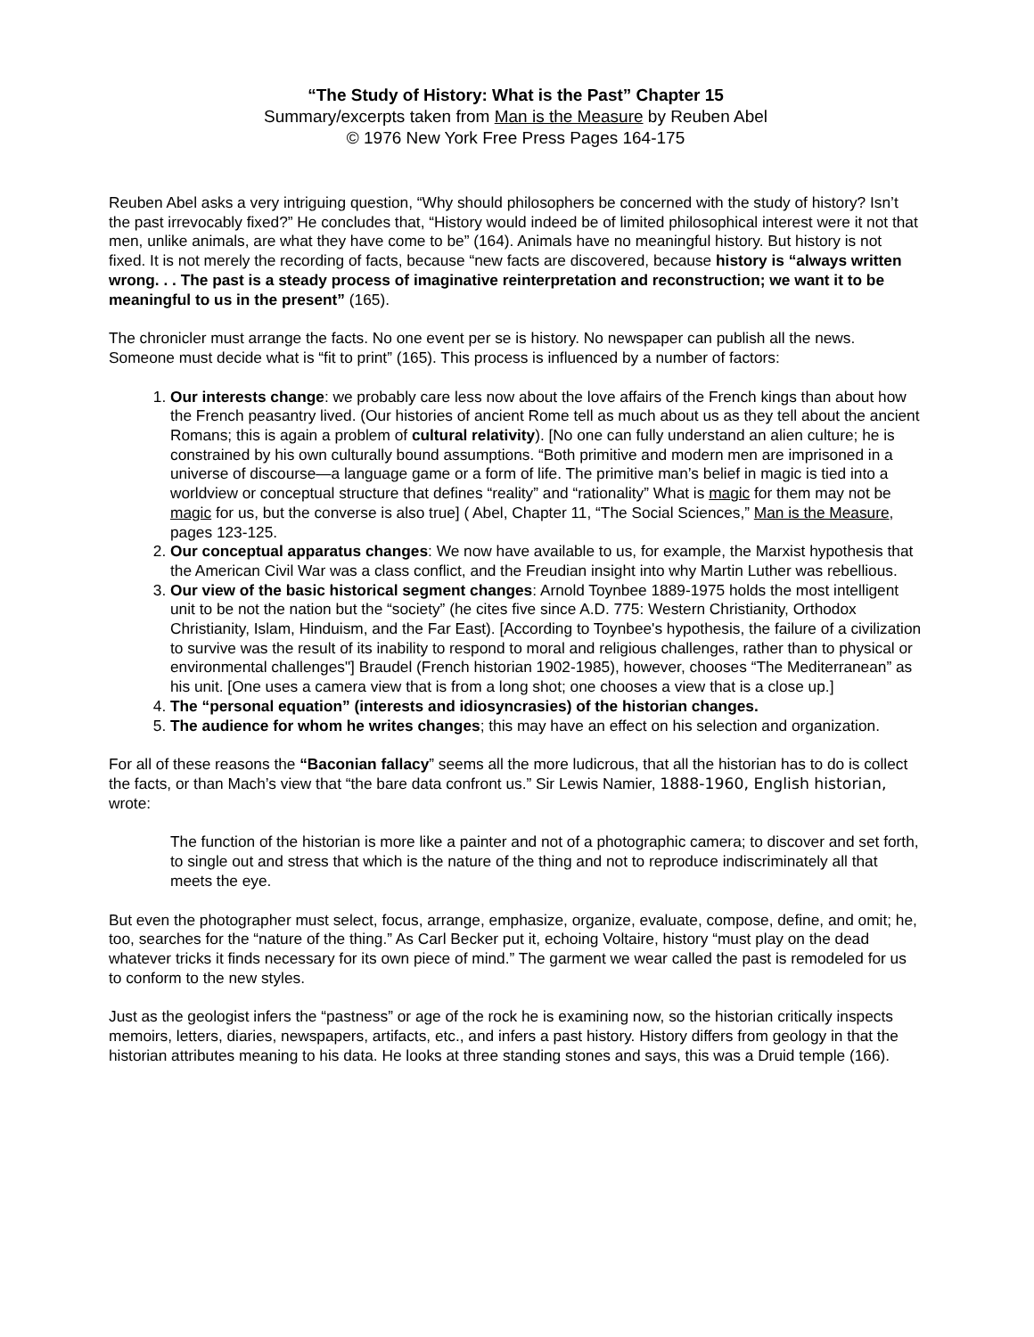“The Study of History: What is the Past” Chapter 15
Summary/excerpts taken from Man is the Measure by Reuben Abel
© 1976 New York Free Press Pages 164-175
Reuben Abel asks a very intriguing question, “Why should philosophers be concerned with the study of history? Isn’t the past irrevocably fixed?” He concludes that, “History would indeed be of limited philosophical interest were it not that men, unlike animals, are what they have come to be” (164). Animals have no meaningful history. But history is not fixed. It is not merely the recording of facts, because “new facts are discovered, because history is “always written wrong. . . The past is a steady process of imaginative reinterpretation and reconstruction; we want it to be meaningful to us in the present” (165).
The chronicler must arrange the facts. No one event per se is history. No newspaper can publish all the news. Someone must decide what is “fit to print” (165). This process is influenced by a number of factors:
1. Our interests change: we probably care less now about the love affairs of the French kings than about how the French peasantry lived. (Our histories of ancient Rome tell as much about us as they tell about the ancient Romans; this is again a problem of cultural relativity). [No one can fully understand an alien culture; he is constrained by his own culturally bound assumptions. “Both primitive and modern men are imprisoned in a universe of discourse—a language game or a form of life. The primitive man’s belief in magic is tied into a worldview or conceptual structure that defines “reality” and “rationality” What is magic for them may not be magic for us, but the converse is also true] ( Abel, Chapter 11, “The Social Sciences,” Man is the Measure, pages 123-125.
2. Our conceptual apparatus changes: We now have available to us, for example, the Marxist hypothesis that the American Civil War was a class conflict, and the Freudian insight into why Martin Luther was rebellious.
3. Our view of the basic historical segment changes: Arnold Toynbee 1889-1975 holds the most intelligent unit to be not the nation but the “society” (he cites five since A.D. 775: Western Christianity, Orthodox Christianity, Islam, Hinduism, and the Far East). [According to Toynbee's hypothesis, the failure of a civilization to survive was the result of its inability to respond to moral and religious challenges, rather than to physical or environmental challenges"] Braudel (French historian 1902-1985), however, chooses “The Mediterranean” as his unit. [One uses a camera view that is from a long shot; one chooses a view that is a close up.]
4. The “personal equation” (interests and idiosyncrasies) of the historian changes.
5. The audience for whom he writes changes; this may have an effect on his selection and organization.
For all of these reasons the “Baconian fallacy” seems all the more ludicrous, that all the historian has to do is collect the facts, or than Mach’s view that “the bare data confront us.” Sir Lewis Namier, 1888-1960, English historian, wrote:
The function of the historian is more like a painter and not of a photographic camera; to discover and set forth, to single out and stress that which is the nature of the thing and not to reproduce indiscriminately all that meets the eye.
But even the photographer must select, focus, arrange, emphasize, organize, evaluate, compose, define, and omit; he, too, searches for the “nature of the thing.” As Carl Becker put it, echoing Voltaire, history “must play on the dead whatever tricks it finds necessary for its own piece of mind.” The garment we wear called the past is remodeled for us to conform to the new styles.
Just as the geologist infers the “pastness” or age of the rock he is examining now, so the historian critically inspects memoirs, letters, diaries, newspapers, artifacts, etc., and infers a past history. History differs from geology in that the historian attributes meaning to his data. He looks at three standing stones and says, this was a Druid temple (166).